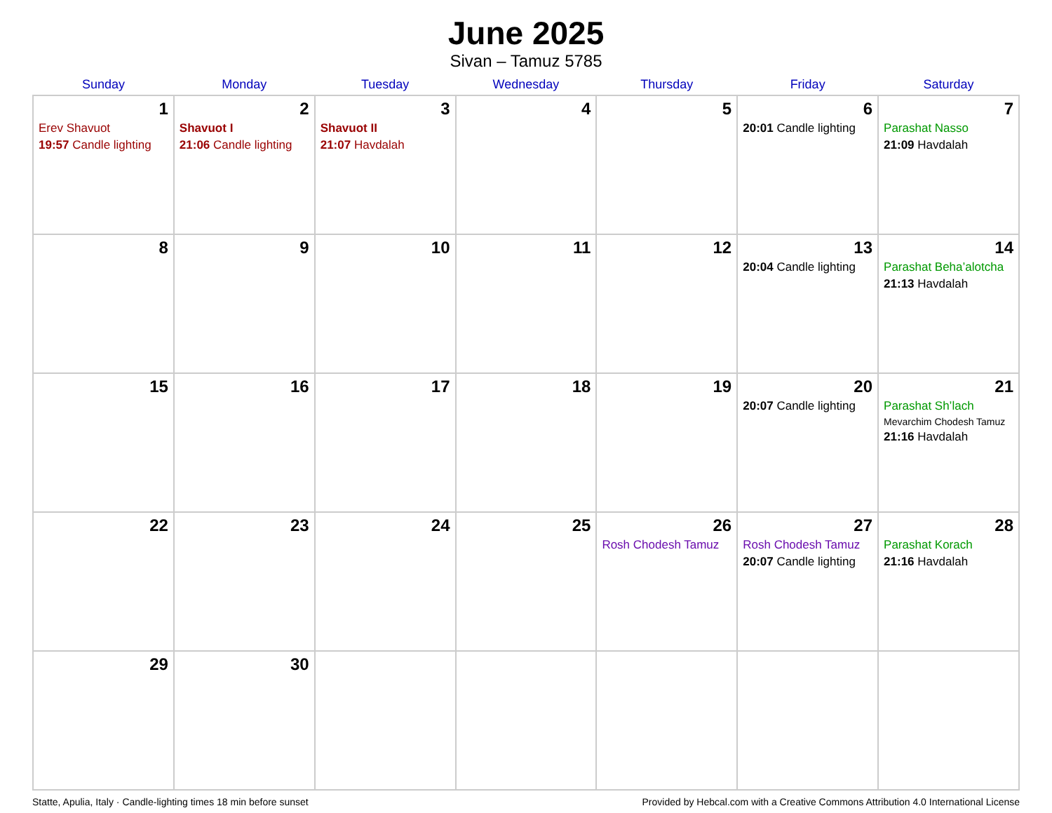June 2025
Sivan – Tamuz 5785
| Sunday | Monday | Tuesday | Wednesday | Thursday | Friday | Saturday |
| --- | --- | --- | --- | --- | --- | --- |
| 1 Erev Shavuot 19:57 Candle lighting | 2 Shavuot I 21:06 Candle lighting | 3 Shavuot II 21:07 Havdalah | 4 | 5 | 6 20:01 Candle lighting | 7 Parashat Nasso 21:09 Havdalah |
| 8 | 9 | 10 | 11 | 12 | 13 20:04 Candle lighting | 14 Parashat Beha’alotcha 21:13 Havdalah |
| 15 | 16 | 17 | 18 | 19 | 20 20:07 Candle lighting | 21 Parashat Sh’lach Mevarchim Chodesh Tamuz 21:16 Havdalah |
| 22 | 23 | 24 | 25 | 26 Rosh Chodesh Tamuz | 27 Rosh Chodesh Tamuz 20:07 Candle lighting | 28 Parashat Korach 21:16 Havdalah |
| 29 | 30 | | | | | |
Statte, Apulia, Italy · Candle-lighting times 18 min before sunset Provided by Hebcal.com with a Creative Commons Attribution 4.0 International License